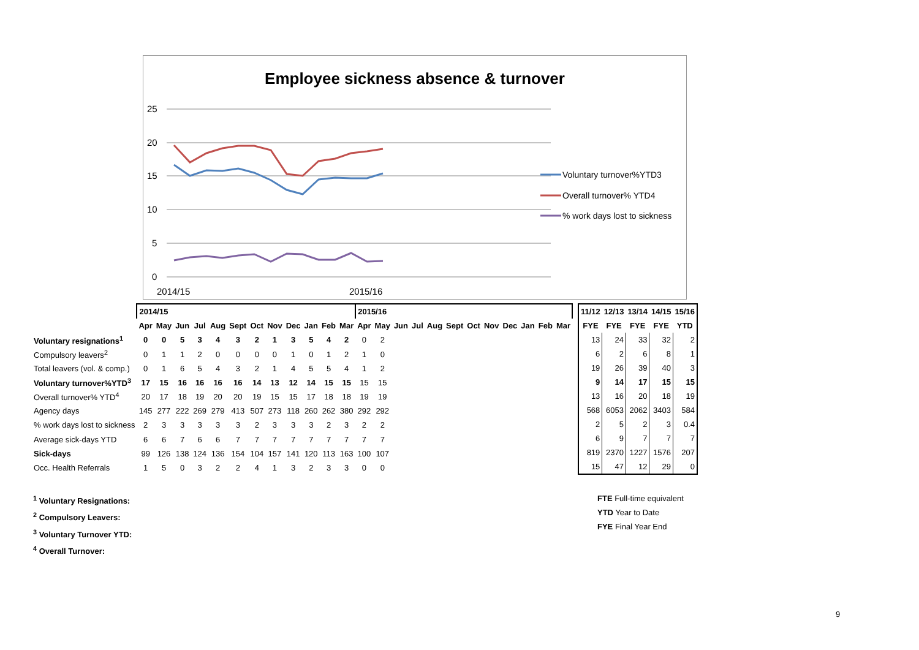Employee sickness absence & turnover
25
20
15
10
5
0
2014/15
2015/16
Voluntary turnover%YTD3
Overall turnover% YTD4
% work days lost to sickness
| | 2014/15 | | | | | | | | | | | | 2015/16 | | | | | | | | | | | |
| | Apr | May | Jun | Jul | Aug | Sept | Oct | Nov | Dec | Jan | Feb | Mar | Apr | May | Jun | Jul | Aug | Sept | Oct | Nov | Dec | Jan | Feb | Mar |
| Voluntary resignations<sup>1</sup> | 0 | 0 | 5 | 3 | 4 | 3 | 2 | 1 | 3 | 5 | 4 | 2 | 0 | 2 | | | | | | | | | | |
| Compulsory leavers<sup>2</sup> | 0 | 1 | 1 | 2 | 0 | 0 | 0 | 0 | 1 | 0 | 1 | 2 | 1 | 0 | | | | | | | | | | |
| Total leavers (vol. & comp.) | 0 | 1 | 6 | 5 | 4 | 3 | 2 | 1 | 4 | 5 | 5 | 4 | 1 | 2 | | | | | | | | | | |
| Voluntary turnover%YTD<sup>3</sup> | 17 | 15 | 16 | 16 | 16 | 16 | 14 | 13 | 12 | 14 | 15 | 15 | 15 | 15 | | | | | | | | | | |
| Overall turnover% YTD<sup>4</sup> | 20 | 17 | 18 | 19 | 20 | 20 | 19 | 15 | 15 | 17 | 18 | 18 | 19 | 19 | | | | | | | | | | |
| Agency days | 145 | 277 | 222 | 269 | 279 | 413 | 507 | 273 | 118 | 260 | 262 | 380 | 292 | 292 | | | | | | | | | | |
| % work days lost to sickness | 2 | 3 | 3 | 3 | 3 | 3 | 2 | 3 | 3 | 3 | 2 | 3 | 2 | 2 | | | | | | | | | | |
| Average sick-days YTD | 6 | 6 | 7 | 6 | 6 | 7 | 7 | 7 | 7 | 7 | 7 | 7 | 7 | 7 | | | | | | | | | | |
| Sick-days | 99 | 126 | 138 | 124 | 136 | 154 | 104 | 157 | 141 | 120 | 113 | 163 | 100 | 107 | | | | | | | | | | |
| Occ. Health Referrals | 1 | 5 | 0 | 3 | 2 | 2 | 4 | 1 | 3 | 2 | 3 | 3 | 0 | 0 | | | | | | | | | | |
| 11/12 | 12/13 | 13/14 | 14/15 | 15/16 |
| --- | --- | --- | --- | --- |
| FYE | FYE | FYE | FYE | YTD |
| 13 | 24 | 33 | 32 | 2 |
| 6 | 2 | 6 | 8 | 1 |
| 19 | 26 | 39 | 40 | 3 |
| 9 | 14 | 17 | 15 | 15 |
| 13 | 16 | 20 | 18 | 19 |
| 568 | 6053 | 2062 | 3403 | 584 |
| 2 | 5 | 2 | 3 | 0.4 |
| 6 | 9 | 7 | 7 | 7 |
| 819 | 2370 | 1227 | 1576 | 207 |
| 15 | 47 | 12 | 29 | 0 |
<sup>1</sup> Voluntary Resignations:
<sup>2</sup> Compulsory Leavers:
<sup>3</sup> Voluntary Turnover YTD:
<sup>4</sup> Overall Turnover:
FTE Full-time equivalent
YTD Year to Date
FYE Final Year End
9